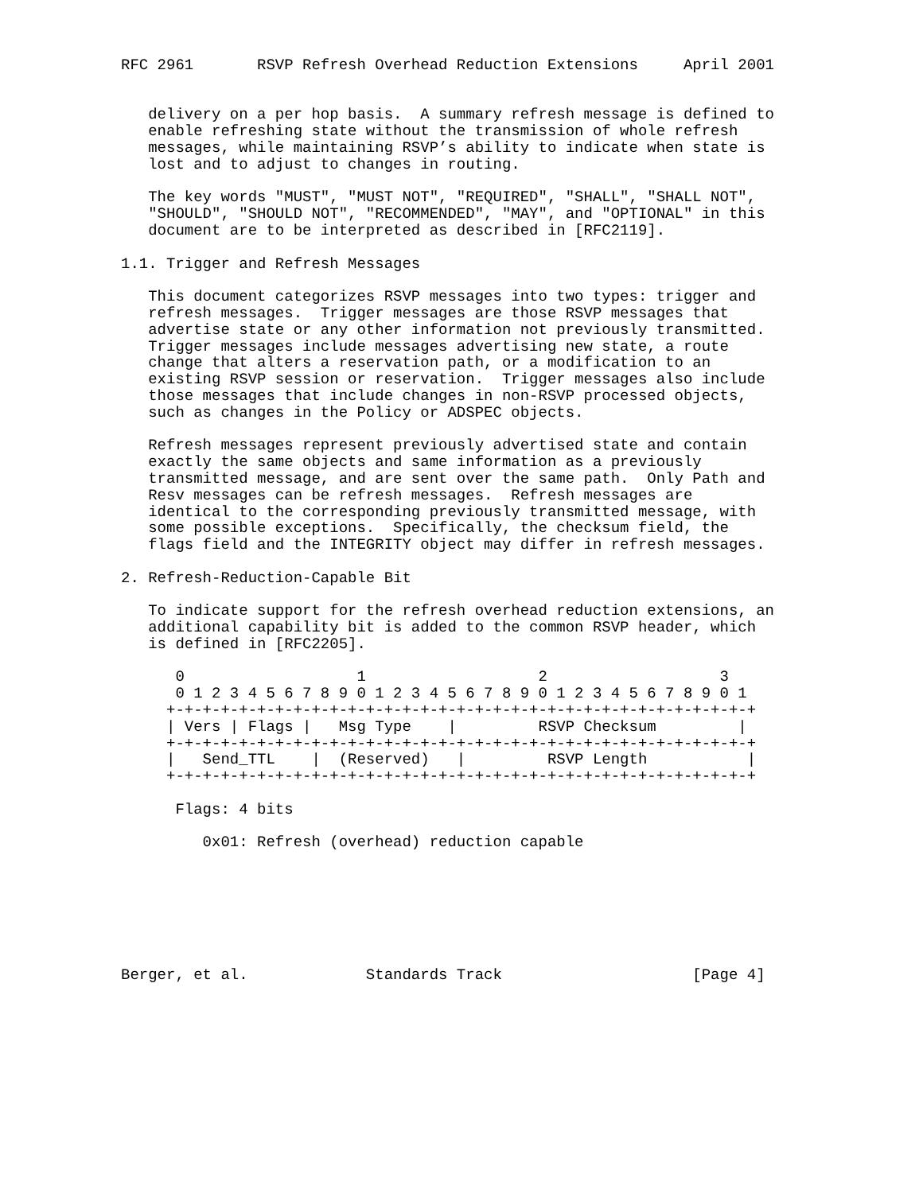RFC 2961       RSVP Refresh Overhead Reduction Extensions     April 2001


   delivery on a per hop basis.  A summary refresh message is defined to
   enable refreshing state without the transmission of whole refresh
   messages, while maintaining RSVP’s ability to indicate when state is
   lost and to adjust to changes in routing.

   The key words "MUST", "MUST NOT", "REQUIRED", "SHALL", "SHALL NOT",
   "SHOULD", "SHOULD NOT", "RECOMMENDED", "MAY", and "OPTIONAL" in this
   document are to be interpreted as described in [RFC2119].

1.1. Trigger and Refresh Messages

   This document categorizes RSVP messages into two types: trigger and
   refresh messages.  Trigger messages are those RSVP messages that
   advertise state or any other information not previously transmitted.
   Trigger messages include messages advertising new state, a route
   change that alters a reservation path, or a modification to an
   existing RSVP session or reservation.  Trigger messages also include
   those messages that include changes in non-RSVP processed objects,
   such as changes in the Policy or ADSPEC objects.

   Refresh messages represent previously advertised state and contain
   exactly the same objects and same information as a previously
   transmitted message, and are sent over the same path.  Only Path and
   Resv messages can be refresh messages.  Refresh messages are
   identical to the corresponding previously transmitted message, with
   some possible exceptions.  Specifically, the checksum field, the
   flags field and the INTEGRITY object may differ in refresh messages.

2. Refresh-Reduction-Capable Bit

   To indicate support for the refresh overhead reduction extensions, an
   additional capability bit is added to the common RSVP header, which
   is defined in [RFC2205].

      0                   1                   2                   3
      0 1 2 3 4 5 6 7 8 9 0 1 2 3 4 5 6 7 8 9 0 1 2 3 4 5 6 7 8 9 0 1
     +-+-+-+-+-+-+-+-+-+-+-+-+-+-+-+-+-+-+-+-+-+-+-+-+-+-+-+-+-+-+-+-+
     | Vers | Flags |   Msg Type    |         RSVP Checksum         |
     +-+-+-+-+-+-+-+-+-+-+-+-+-+-+-+-+-+-+-+-+-+-+-+-+-+-+-+-+-+-+-+-+
     |   Send_TTL    |  (Reserved)   |         RSVP Length           |
     +-+-+-+-+-+-+-+-+-+-+-+-+-+-+-+-+-+-+-+-+-+-+-+-+-+-+-+-+-+-+-+-+

      Flags: 4 bits

         0x01: Refresh (overhead) reduction capable







Berger, et al.             Standards Track                     [Page 4]